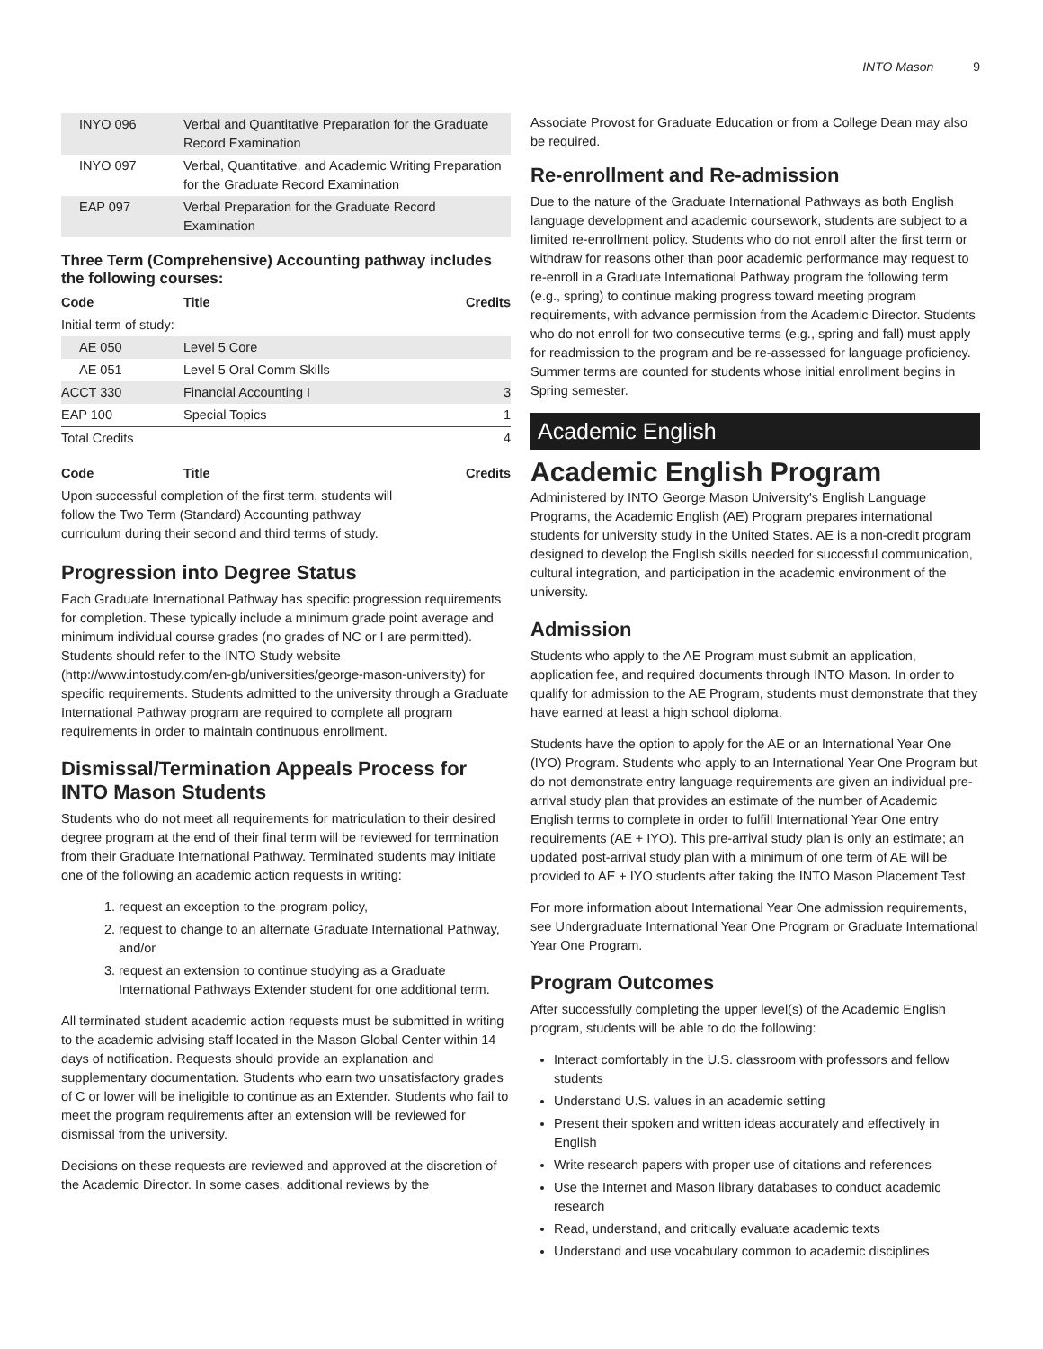INTO Mason 9
| INYO 096 | Verbal and Quantitative Preparation for the Graduate Record Examination | |
| INYO 097 | Verbal, Quantitative, and Academic Writing Preparation for the Graduate Record Examination | |
| EAP 097 | Verbal Preparation for the Graduate Record Examination | |
Three Term (Comprehensive) Accounting pathway includes the following courses:
| Code | Title | Credits |
| --- | --- | --- |
| Initial term of study: | | |
| AE 050 | Level 5 Core | |
| AE 051 | Level 5 Oral Comm Skills | |
| ACCT 330 | Financial Accounting I | 3 |
| EAP 100 | Special Topics | 1 |
| Total Credits | | 4 |
| Code | Title | Credits |
| --- | --- | --- |
| Upon successful completion of the first term, students will follow the Two Term (Standard) Accounting pathway curriculum during their second and third terms of study. | | |
Progression into Degree Status
Each Graduate International Pathway has specific progression requirements for completion. These typically include a minimum grade point average and minimum individual course grades (no grades of NC or I are permitted). Students should refer to the INTO Study website (http://www.intostudy.com/en-gb/universities/george-mason-university) for specific requirements. Students admitted to the university through a Graduate International Pathway program are required to complete all program requirements in order to maintain continuous enrollment.
Dismissal/Termination Appeals Process for INTO Mason Students
Students who do not meet all requirements for matriculation to their desired degree program at the end of their final term will be reviewed for termination from their Graduate International Pathway. Terminated students may initiate one of the following an academic action requests in writing:
1. request an exception to the program policy,
2. request to change to an alternate Graduate International Pathway, and/or
3. request an extension to continue studying as a Graduate International Pathways Extender student for one additional term.
All terminated student academic action requests must be submitted in writing to the academic advising staff located in the Mason Global Center within 14 days of notification. Requests should provide an explanation and supplementary documentation. Students who earn two unsatisfactory grades of C or lower will be ineligible to continue as an Extender. Students who fail to meet the program requirements after an extension will be reviewed for dismissal from the university.
Decisions on these requests are reviewed and approved at the discretion of the Academic Director. In some cases, additional reviews by the
Associate Provost for Graduate Education or from a College Dean may also be required.
Re-enrollment and Re-admission
Due to the nature of the Graduate International Pathways as both English language development and academic coursework, students are subject to a limited re-enrollment policy. Students who do not enroll after the first term or withdraw for reasons other than poor academic performance may request to re-enroll in a Graduate International Pathway program the following term (e.g., spring) to continue making progress toward meeting program requirements, with advance permission from the Academic Director. Students who do not enroll for two consecutive terms (e.g., spring and fall) must apply for readmission to the program and be re-assessed for language proficiency. Summer terms are counted for students whose initial enrollment begins in Spring semester.
Academic English
Academic English Program
Administered by INTO George Mason University's English Language Programs, the Academic English (AE) Program prepares international students for university study in the United States. AE is a non-credit program designed to develop the English skills needed for successful communication, cultural integration, and participation in the academic environment of the university.
Admission
Students who apply to the AE Program must submit an application, application fee, and required documents through INTO Mason. In order to qualify for admission to the AE Program, students must demonstrate that they have earned at least a high school diploma.
Students have the option to apply for the AE or an International Year One (IYO) Program. Students who apply to an International Year One Program but do not demonstrate entry language requirements are given an individual pre-arrival study plan that provides an estimate of the number of Academic English terms to complete in order to fulfill International Year One entry requirements (AE + IYO). This pre-arrival study plan is only an estimate; an updated post-arrival study plan with a minimum of one term of AE will be provided to AE + IYO students after taking the INTO Mason Placement Test.
For more information about International Year One admission requirements, see Undergraduate International Year One Program or Graduate International Year One Program.
Program Outcomes
After successfully completing the upper level(s) of the Academic English program, students will be able to do the following:
Interact comfortably in the U.S. classroom with professors and fellow students
Understand U.S. values in an academic setting
Present their spoken and written ideas accurately and effectively in English
Write research papers with proper use of citations and references
Use the Internet and Mason library databases to conduct academic research
Read, understand, and critically evaluate academic texts
Understand and use vocabulary common to academic disciplines